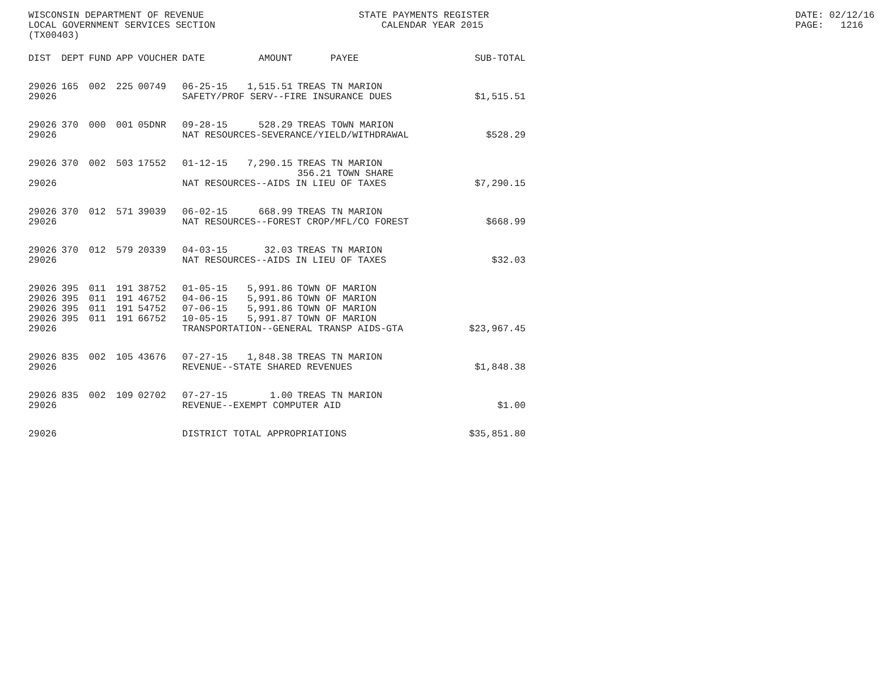WISCONSIN DEPARTMENT OF REVENUE LOCAL GOVERNMENT SERVICES SECTION (TX00403)
STATE PAYMENTS REGISTER CALENDAR YEAR 2015
DATE: 02/12/16 PAGE: 1216
| DIST | DEPT | FUND | APP | VOUCHER | DATE | AMOUNT | PAYEE | SUB-TOTAL |
| --- | --- | --- | --- | --- | --- | --- | --- | --- |
| 29026 | 165 | 002 | 225 | 00749 | 06-25-15 | 1,515.51 | TREAS TN MARION | |
| 29026 | | | | | SAFETY/PROF SERV--FIRE INSURANCE DUES | | | $1,515.51 |
| 29026 | 370 | 000 | 001 | 05DNR | 09-28-15 | 528.29 | TREAS TOWN MARION | |
| 29026 | | | | | NAT RESOURCES-SEVERANCE/YIELD/WITHDRAWAL | | | $528.29 |
| 29026 | 370 | 002 | 503 | 17552 | 01-12-15 | 7,290.15 | TREAS TN MARION 356.21 TOWN SHARE | |
| 29026 | | | | | NAT RESOURCES--AIDS IN LIEU OF TAXES | | | $7,290.15 |
| 29026 | 370 | 012 | 571 | 39039 | 06-02-15 | 668.99 | TREAS TN MARION | |
| 29026 | | | | | NAT RESOURCES--FOREST CROP/MFL/CO FOREST | | | $668.99 |
| 29026 | 370 | 012 | 579 | 20339 | 04-03-15 | 32.03 | TREAS TN MARION | |
| 29026 | | | | | NAT RESOURCES--AIDS IN LIEU OF TAXES | | | $32.03 |
| 29026 | 395 | 011 | 191 | 38752 | 01-05-15 | 5,991.86 | TOWN OF MARION | |
| 29026 | 395 | 011 | 191 | 46752 | 04-06-15 | 5,991.86 | TOWN OF MARION | |
| 29026 | 395 | 011 | 191 | 54752 | 07-06-15 | 5,991.86 | TOWN OF MARION | |
| 29026 | 395 | 011 | 191 | 66752 | 10-05-15 | 5,991.87 | TOWN OF MARION | |
| 29026 | | | | | TRANSPORTATION--GENERAL TRANSP AIDS-GTA | | | $23,967.45 |
| 29026 | 835 | 002 | 105 | 43676 | 07-27-15 | 1,848.38 | TREAS TN MARION | |
| 29026 | | | | | REVENUE--STATE SHARED REVENUES | | | $1,848.38 |
| 29026 | 835 | 002 | 109 | 02702 | 07-27-15 | 1.00 | TREAS TN MARION | |
| 29026 | | | | | REVENUE--EXEMPT COMPUTER AID | | | $1.00 |
| 29026 | | | | | DISTRICT TOTAL APPROPRIATIONS | | | $35,851.80 |